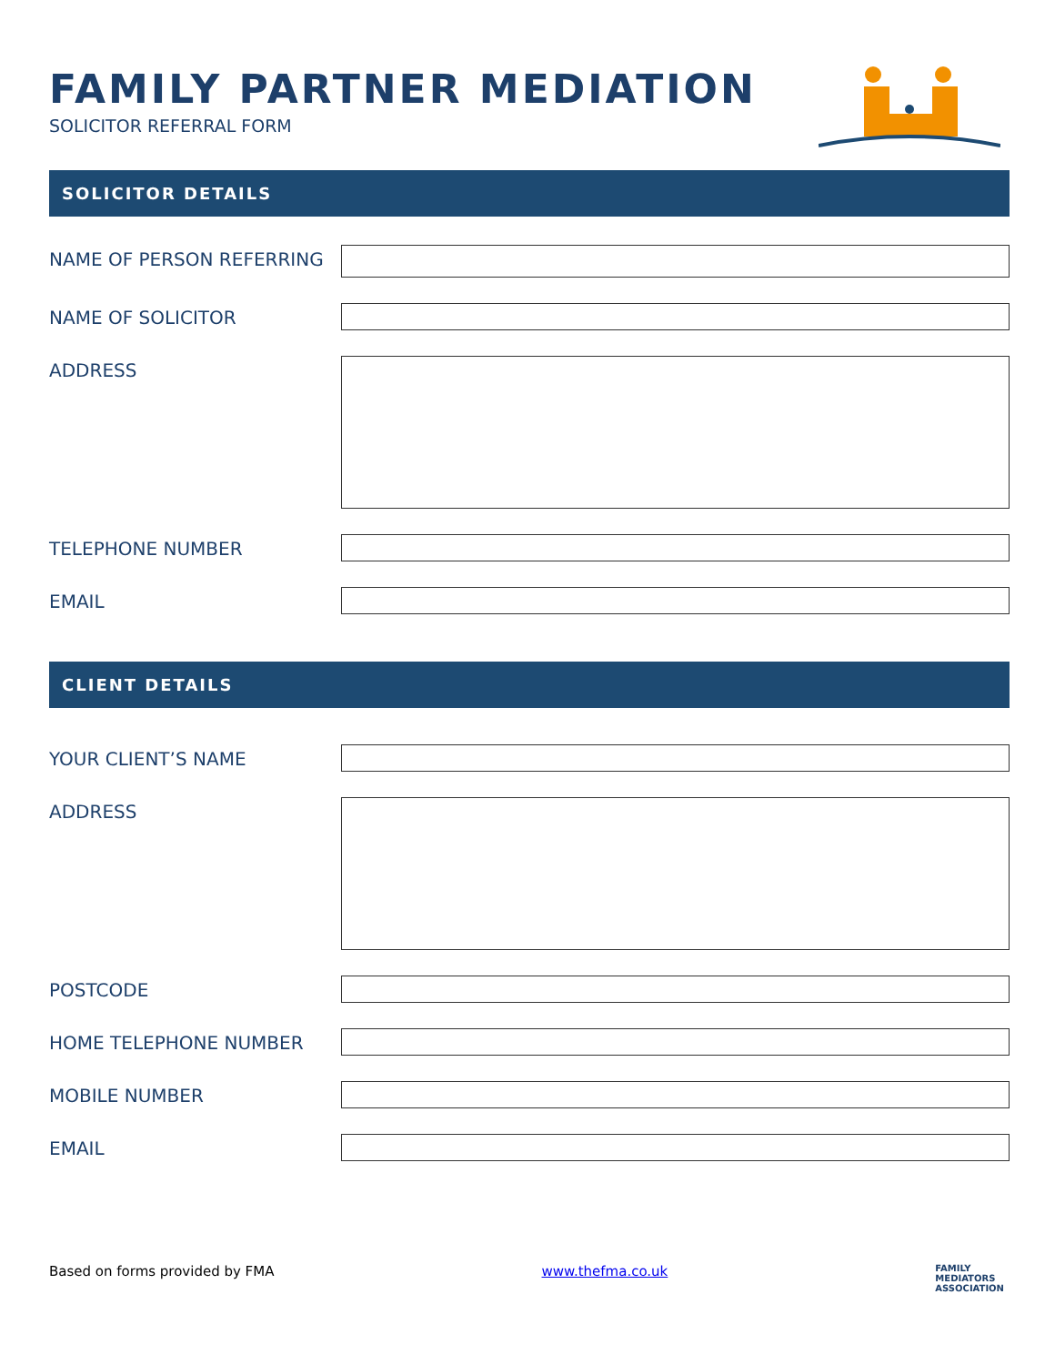FAMILY PARTNER MEDIATION
SOLICITOR REFERRAL FORM
SOLICITOR DETAILS
NAME OF PERSON REFERRING
NAME OF SOLICITOR
ADDRESS
TELEPHONE NUMBER
EMAIL
CLIENT DETAILS
YOUR CLIENT’S NAME
ADDRESS
POSTCODE
HOME TELEPHONE NUMBER
MOBILE NUMBER
EMAIL
Based on forms provided by FMA www.thefma.co.uk FAMILY
MEDIATORS
ASSOCIATION